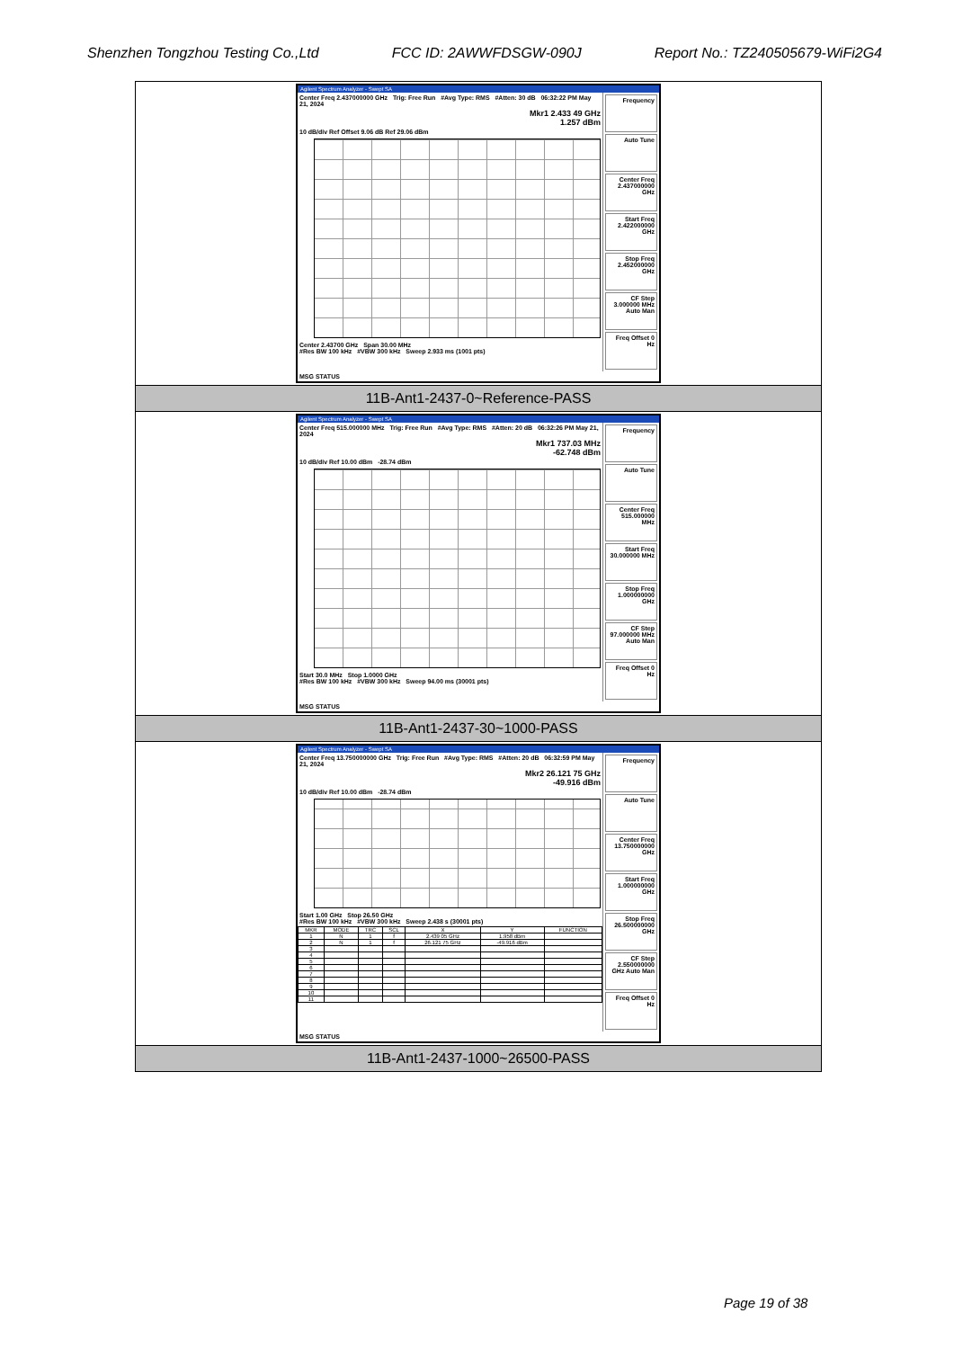Shenzhen Tongzhou Testing Co.,Ltd FCC ID: 2AWWFDSGW-090J Report No.: TZ240505679-WiFi2G4
| Agilent Spectrum Analyzer - Swept SA Center Freq 2.437000000 GHz Trig: Free Run #Avg Type: RMS #Atten: 30 dB 06:32:22 PM May 21, 2024 Mkr1 2.433 49 GHz 1.257 dBm 10 dB/div Ref Offset 9.06 dB Ref 29.06 dBm Center 2.43700 GHz Span 30.00 MHz #Res BW 100 kHz #VBW 300 kHz Sweep 2.933 ms (1001 pts) Frequency Auto Tune Center Freq 2.437000000 GHz Start Freq 2.422000000 GHz Stop Freq 2.452000000 GHz CF Step 3.000000 MHz Auto Man Freq Offset 0 Hz MSG STATUS |
| 11B-Ant1-2437-0~Reference-PASS |
| Agilent Spectrum Analyzer - Swept SA Center Freq 515.000000 MHz Trig: Free Run #Avg Type: RMS #Atten: 20 dB 06:32:26 PM May 21, 2024 Mkr1 737.03 MHz -62.748 dBm 10 dB/div Ref 10.00 dBm -28.74 dBm Start 30.0 MHz Stop 1.0000 GHz #Res BW 100 kHz #VBW 300 kHz Sweep 94.00 ms (30001 pts) Frequency Auto Tune Center Freq 515.000000 MHz Start Freq 30.000000 MHz Stop Freq 1.000000000 GHz CF Step 97.000000 MHz Auto Man Freq Offset 0 Hz MSG STATUS |
| 11B-Ant1-2437-30~1000-PASS |
| Agilent Spectrum Analyzer - Swept SA Center Freq 13.750000000 GHz Trig: Free Run #Avg Type: RMS #Atten: 20 dB 06:32:59 PM May 21, 2024 Mkr2 26.121 75 GHz -49.916 dBm 10 dB/div Ref 10.00 dBm -28.74 dBm Start 1.00 GHz Stop 26.50 GHz #Res BW 100 kHz #VBW 300 kHz Sweep 2.438 s (30001 pts) / MKR / MODE / TRC / SCL / X / Y / FUNCTION / / 1 / N / 1 / f / 2.439 05 GHz / 1.958 dBm / / / 2 / N / 1 / f / 26.121 75 GHz / -49.916 dBm / / / 3 / / / / / / / / 4 / / / / / / / / 5 / / / / / / / / 6 / / / / / / / / 7 / / / / / / / / 8 / / / / / / / / 9 / / / / / / / / 10 / / / / / / / / 11 / / / / / / / Frequency Auto Tune Center Freq 13.750000000 GHz Start Freq 1.000000000 GHz Stop Freq 26.500000000 GHz CF Step 2.550000000 GHz Auto Man Freq Offset 0 Hz MSG STATUS |
| 11B-Ant1-2437-1000~26500-PASS |
Page 19 of 38